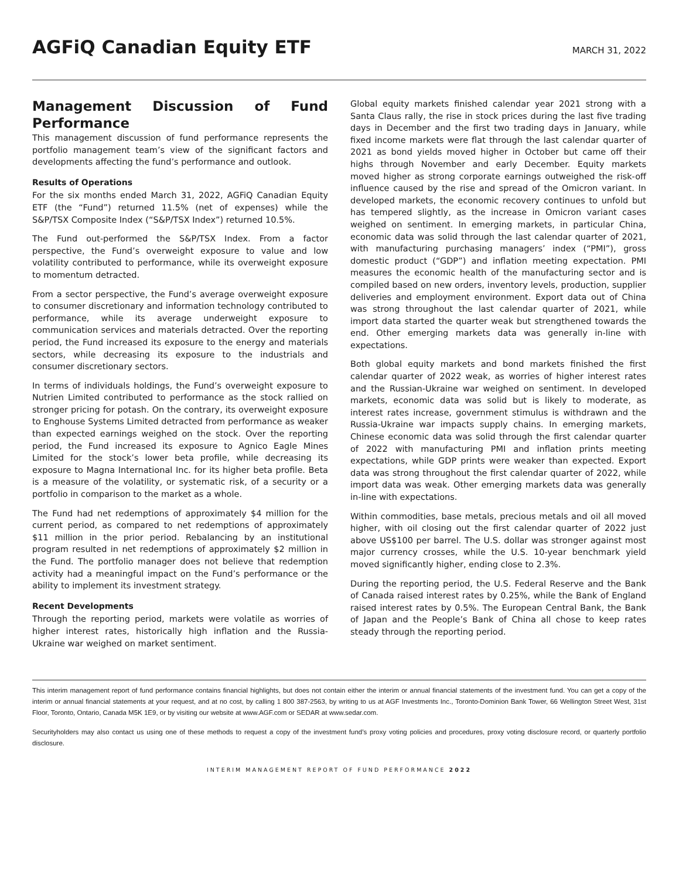AGFiQ Canadian Equity ETF
MARCH 31, 2022
Management Discussion of Fund Performance
This management discussion of fund performance represents the portfolio management team’s view of the significant factors and developments affecting the fund’s performance and outlook.
Results of Operations
For the six months ended March 31, 2022, AGFiQ Canadian Equity ETF (the “Fund”) returned 11.5% (net of expenses) while the S&P/TSX Composite Index (“S&P/TSX Index”) returned 10.5%.
The Fund out-performed the S&P/TSX Index. From a factor perspective, the Fund’s overweight exposure to value and low volatility contributed to performance, while its overweight exposure to momentum detracted.
From a sector perspective, the Fund’s average overweight exposure to consumer discretionary and information technology contributed to performance, while its average underweight exposure to communication services and materials detracted. Over the reporting period, the Fund increased its exposure to the energy and materials sectors, while decreasing its exposure to the industrials and consumer discretionary sectors.
In terms of individuals holdings, the Fund’s overweight exposure to Nutrien Limited contributed to performance as the stock rallied on stronger pricing for potash. On the contrary, its overweight exposure to Enghouse Systems Limited detracted from performance as weaker than expected earnings weighed on the stock. Over the reporting period, the Fund increased its exposure to Agnico Eagle Mines Limited for the stock’s lower beta profile, while decreasing its exposure to Magna International Inc. for its higher beta profile. Beta is a measure of the volatility, or systematic risk, of a security or a portfolio in comparison to the market as a whole.
The Fund had net redemptions of approximately $4 million for the current period, as compared to net redemptions of approximately $11 million in the prior period. Rebalancing by an institutional program resulted in net redemptions of approximately $2 million in the Fund. The portfolio manager does not believe that redemption activity had a meaningful impact on the Fund’s performance or the ability to implement its investment strategy.
Recent Developments
Through the reporting period, markets were volatile as worries of higher interest rates, historically high inflation and the Russia-Ukraine war weighed on market sentiment.
Global equity markets finished calendar year 2021 strong with a Santa Claus rally, the rise in stock prices during the last five trading days in December and the first two trading days in January, while fixed income markets were flat through the last calendar quarter of 2021 as bond yields moved higher in October but came off their highs through November and early December. Equity markets moved higher as strong corporate earnings outweighed the risk-off influence caused by the rise and spread of the Omicron variant. In developed markets, the economic recovery continues to unfold but has tempered slightly, as the increase in Omicron variant cases weighed on sentiment. In emerging markets, in particular China, economic data was solid through the last calendar quarter of 2021, with manufacturing purchasing managers’ index (“PMI”), gross domestic product (“GDP”) and inflation meeting expectation. PMI measures the economic health of the manufacturing sector and is compiled based on new orders, inventory levels, production, supplier deliveries and employment environment. Export data out of China was strong throughout the last calendar quarter of 2021, while import data started the quarter weak but strengthened towards the end. Other emerging markets data was generally in-line with expectations.
Both global equity markets and bond markets finished the first calendar quarter of 2022 weak, as worries of higher interest rates and the Russian-Ukraine war weighed on sentiment. In developed markets, economic data was solid but is likely to moderate, as interest rates increase, government stimulus is withdrawn and the Russia-Ukraine war impacts supply chains. In emerging markets, Chinese economic data was solid through the first calendar quarter of 2022 with manufacturing PMI and inflation prints meeting expectations, while GDP prints were weaker than expected. Export data was strong throughout the first calendar quarter of 2022, while import data was weak. Other emerging markets data was generally in-line with expectations.
Within commodities, base metals, precious metals and oil all moved higher, with oil closing out the first calendar quarter of 2022 just above US$100 per barrel. The U.S. dollar was stronger against most major currency crosses, while the U.S. 10-year benchmark yield moved significantly higher, ending close to 2.3%.
During the reporting period, the U.S. Federal Reserve and the Bank of Canada raised interest rates by 0.25%, while the Bank of England raised interest rates by 0.5%. The European Central Bank, the Bank of Japan and the People’s Bank of China all chose to keep rates steady through the reporting period.
This interim management report of fund performance contains financial highlights, but does not contain either the interim or annual financial statements of the investment fund. You can get a copy of the interim or annual financial statements at your request, and at no cost, by calling 1 800 387-2563, by writing to us at AGF Investments Inc., Toronto-Dominion Bank Tower, 66 Wellington Street West, 31st Floor, Toronto, Ontario, Canada M5K 1E9, or by visiting our website at www.AGF.com or SEDAR at www.sedar.com.
Securityholders may also contact us using one of these methods to request a copy of the investment fund’s proxy voting policies and procedures, proxy voting disclosure record, or quarterly portfolio disclosure.
INTERIM MANAGEMENT REPORT OF FUND PERFORMANCE 2022